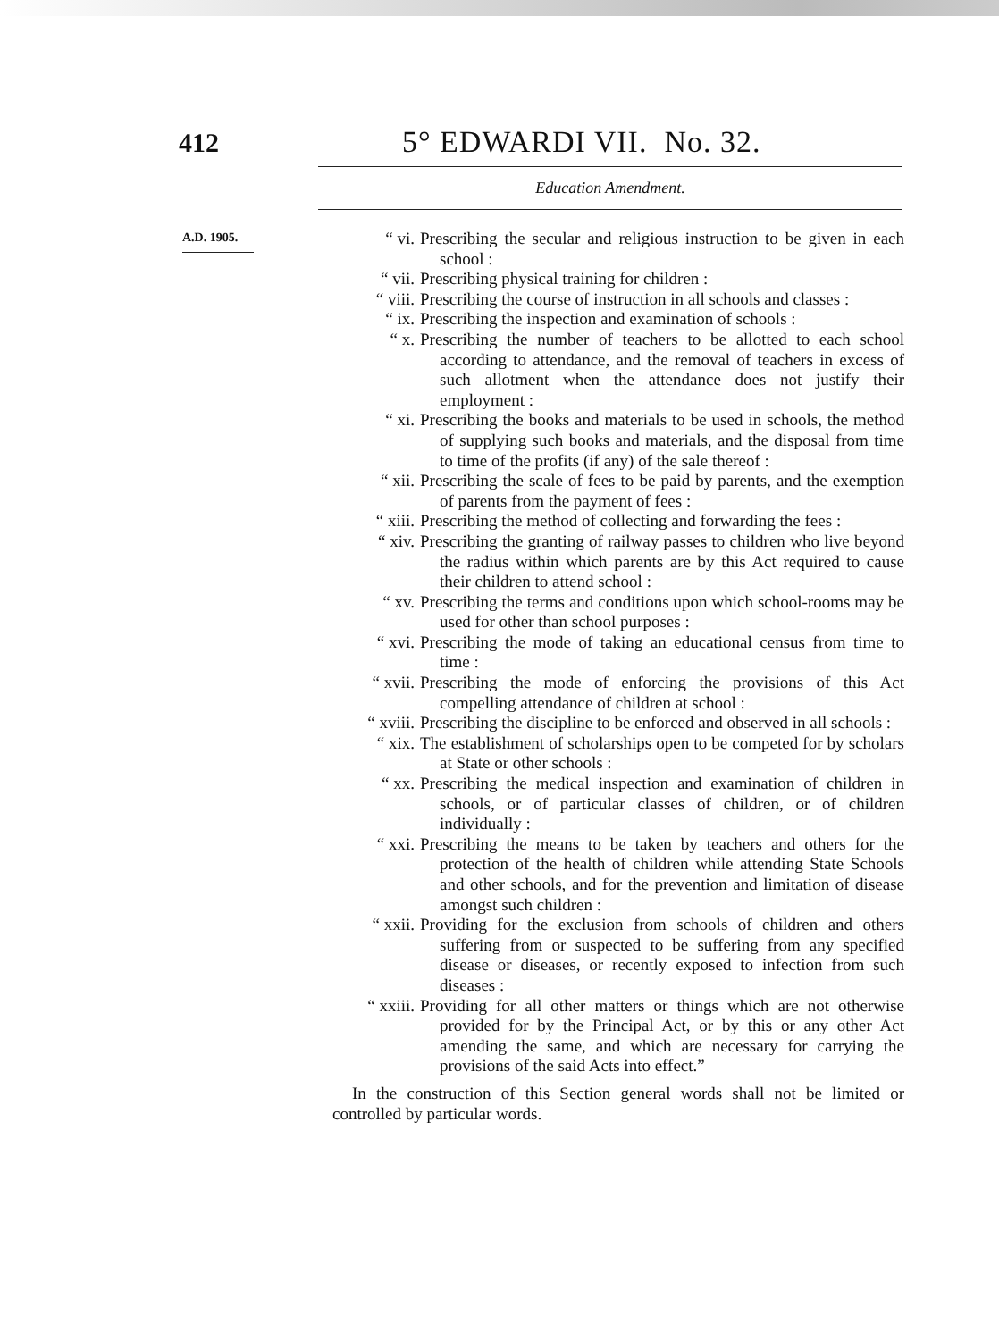412 5° EDWARDI VII. No. 32.
Education Amendment.
A.D. 1905.
“ vi. Prescribing the secular and religious instruction to be given in each school :
“ vii. Prescribing physical training for children :
“ viii. Prescribing the course of instruction in all schools and classes :
“ ix. Prescribing the inspection and examination of schools :
“ x. Prescribing the number of teachers to be allotted to each school according to attendance, and the removal of teachers in excess of such allotment when the attendance does not justify their employment :
“ xi. Prescribing the books and materials to be used in schools, the method of supplying such books and materials, and the disposal from time to time of the profits (if any) of the sale thereof :
“ xii. Prescribing the scale of fees to be paid by parents, and the exemption of parents from the payment of fees :
“ xiii. Prescribing the method of collecting and forwarding the fees :
“ xiv. Prescribing the granting of railway passes to children who live beyond the radius within which parents are by this Act required to cause their children to attend school :
“ xv. Prescribing the terms and conditions upon which school-rooms may be used for other than school purposes :
“ xvi. Prescribing the mode of taking an educational census from time to time :
“ xvii. Prescribing the mode of enforcing the provisions of this Act compelling attendance of children at school :
“ xviii. Prescribing the discipline to be enforced and observed in all schools :
“ xix. The establishment of scholarships open to be competed for by scholars at State or other schools :
“ xx. Prescribing the medical inspection and examination of children in schools, or of particular classes of children, or of children individually :
“ xxi. Prescribing the means to be taken by teachers and others for the protection of the health of children while attending State Schools and other schools, and for the prevention and limitation of disease amongst such children :
“ xxii. Providing for the exclusion from schools of children and others suffering from or suspected to be suffering from any specified disease or diseases, or recently exposed to infection from such diseases :
“ xxiii. Providing for all other matters or things which are not otherwise provided for by the Principal Act, or by this or any other Act amending the same, and which are necessary for carrying the provisions of the said Acts into effect.”
In the construction of this Section general words shall not be limited or controlled by particular words.